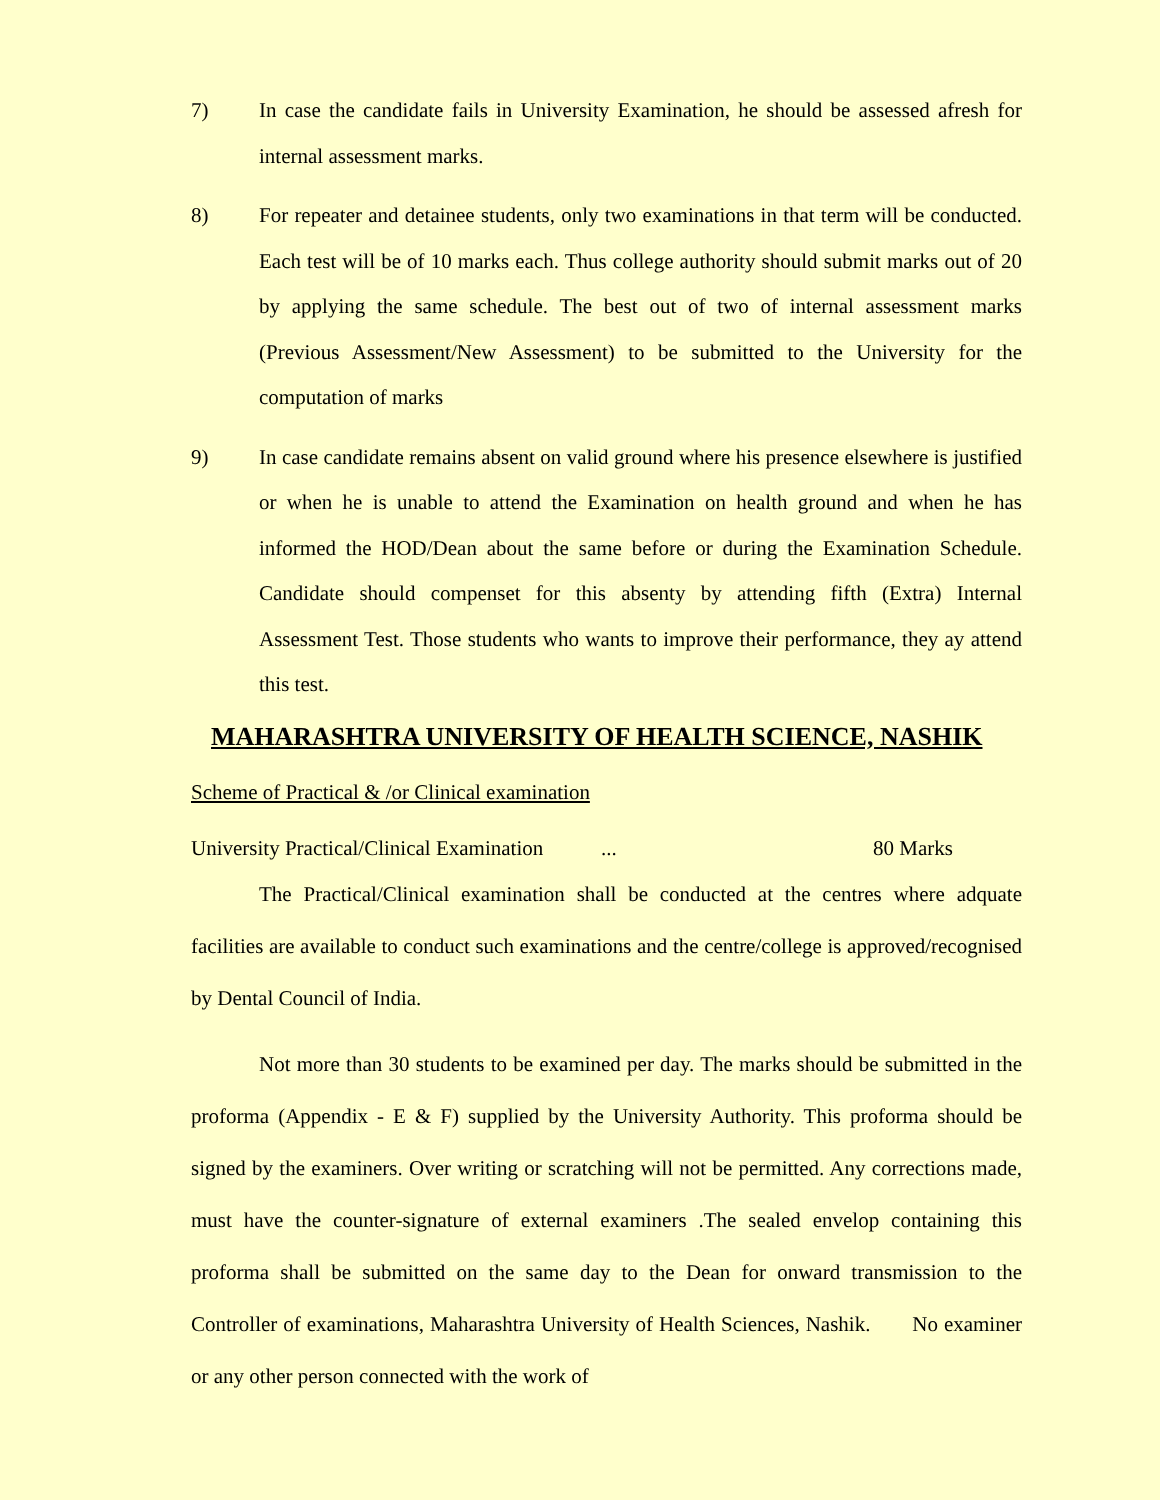7) In case the candidate fails in University Examination, he should be assessed afresh for internal assessment marks.
8) For repeater and detainee students, only two examinations in that term will be conducted. Each test will be of 10 marks each. Thus college authority should submit marks out of 20 by applying the same schedule. The best out of two of internal assessment marks (Previous Assessment/New Assessment) to be submitted to the University for the computation of marks
9) In case candidate remains absent on valid ground where his presence elsewhere is justified or when he is unable to attend the Examination on health ground and when he has informed the HOD/Dean about the same before or during the Examination Schedule. Candidate should compenset for this absenty by attending fifth (Extra) Internal Assessment Test. Those students who wants to improve their performance, they ay attend this test.
MAHARASHTRA UNIVERSITY OF HEALTH SCIENCE, NASHIK
Scheme of Practical & /or Clinical examination
University Practical/Clinical Examination... 80 Marks
The Practical/Clinical examination shall be conducted at the centres where adquate facilities are available to conduct such examinations and the centre/college is approved/recognised by Dental Council of India.
Not more than 30 students to be examined per day. The marks should be submitted in the proforma (Appendix - E & F) supplied by the University Authority. This proforma should be signed by the examiners. Over writing or scratching will not be permitted. Any corrections made, must have the counter-signature of external examiners .The sealed envelop containing this proforma shall be submitted on the same day to the Dean for onward transmission to the Controller of examinations, Maharashtra University of Health Sciences, Nashik. No examiner or any other person connected with the work of